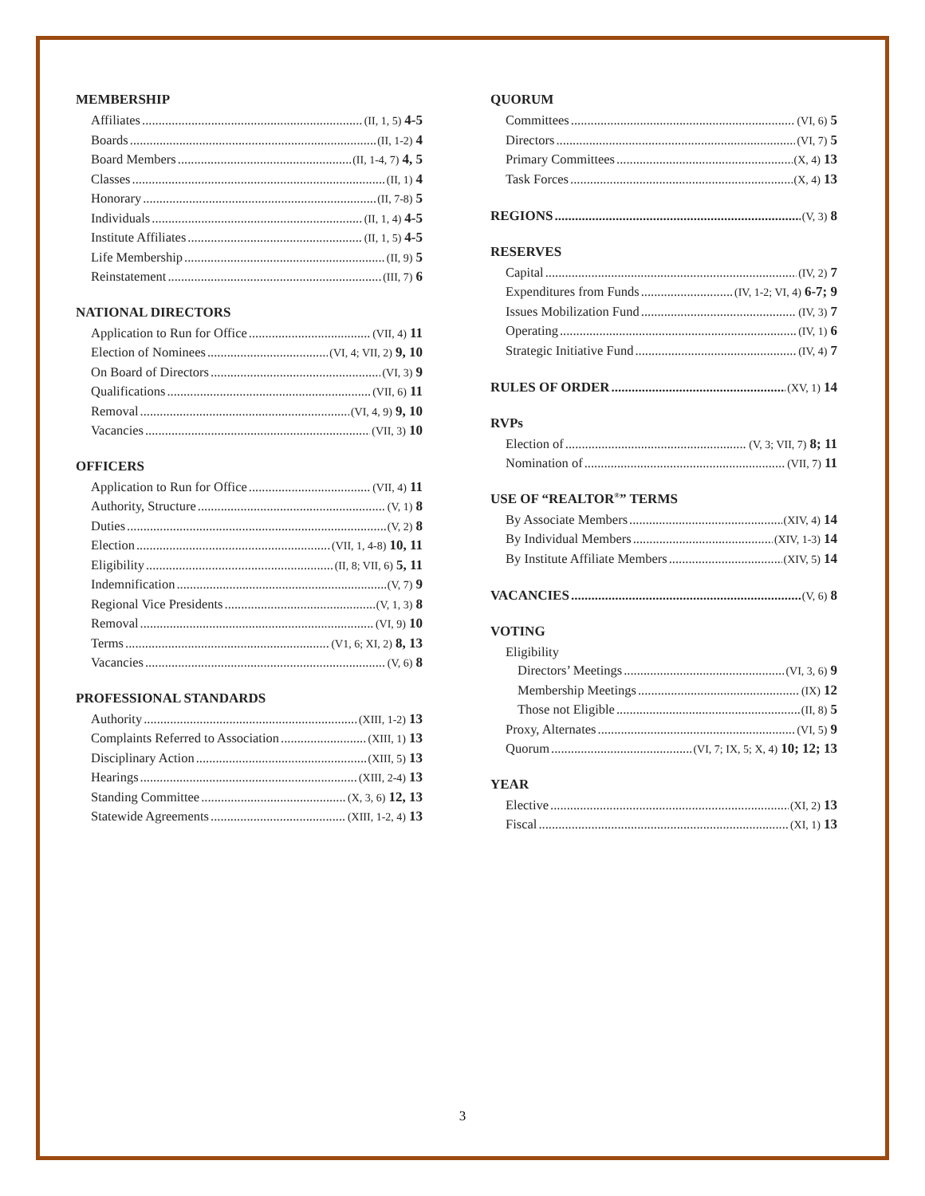MEMBERSHIP
Affiliates (II, 1, 5) 4-5
Boards (II, 1-2) 4
Board Members (II, 1-4, 7) 4, 5
Classes (II, 1) 4
Honorary (II, 7-8) 5
Individuals (II, 1, 4) 4-5
Institute Affiliates (II, 1, 5) 4-5
Life Membership (II, 9) 5
Reinstatement (III, 7) 6
NATIONAL DIRECTORS
Application to Run for Office (VII, 4) 11
Election of Nominees (VI, 4; VII, 2) 9, 10
On Board of Directors (VI, 3) 9
Qualifications (VII, 6) 11
Removal (VI, 4, 9) 9, 10
Vacancies (VII, 3) 10
OFFICERS
Application to Run for Office (VII, 4) 11
Authority, Structure (V, 1) 8
Duties (V, 2) 8
Election (VII, 1, 4-8) 10, 11
Eligibility (II, 8; VII, 6) 5, 11
Indemnification (V, 7) 9
Regional Vice Presidents (V, 1, 3) 8
Removal (VI, 9) 10
Terms (V1, 6; XI, 2) 8, 13
Vacancies (V, 6) 8
PROFESSIONAL STANDARDS
Authority (XIII, 1-2) 13
Complaints Referred to Association (XIII, 1) 13
Disciplinary Action (XIII, 5) 13
Hearings (XIII, 2-4) 13
Standing Committee (X, 3, 6) 12, 13
Statewide Agreements (XIII, 1-2, 4) 13
QUORUM
Committees (VI, 6) 5
Directors (VI, 7) 5
Primary Committees (X, 4) 13
Task Forces (X, 4) 13
REGIONS (V, 3) 8
RESERVES
Capital (IV, 2) 7
Expenditures from Funds (IV, 1-2; VI, 4) 6-7; 9
Issues Mobilization Fund (IV, 3) 7
Operating (IV, 1) 6
Strategic Initiative Fund (IV, 4) 7
RULES OF ORDER (XV, 1) 14
RVPs
Election of (V, 3; VII, 7) 8; 11
Nomination of (VII, 7) 11
USE OF “REALTOR<sup>®</sup>” TERMS
By Associate Members (XIV, 4) 14
By Individual Members (XIV, 1-3) 14
By Institute Affiliate Members (XIV, 5) 14
VACANCIES (V, 6) 8
VOTING
Eligibility
Directors’ Meetings (VI, 3, 6) 9
Membership Meetings (IX) 12
Those not Eligible (II, 8) 5
Proxy, Alternates (VI, 5) 9
Quorum (VI, 7; IX, 5; X, 4) 10; 12; 13
YEAR
Elective (XI, 2) 13
Fiscal (XI, 1) 13
3